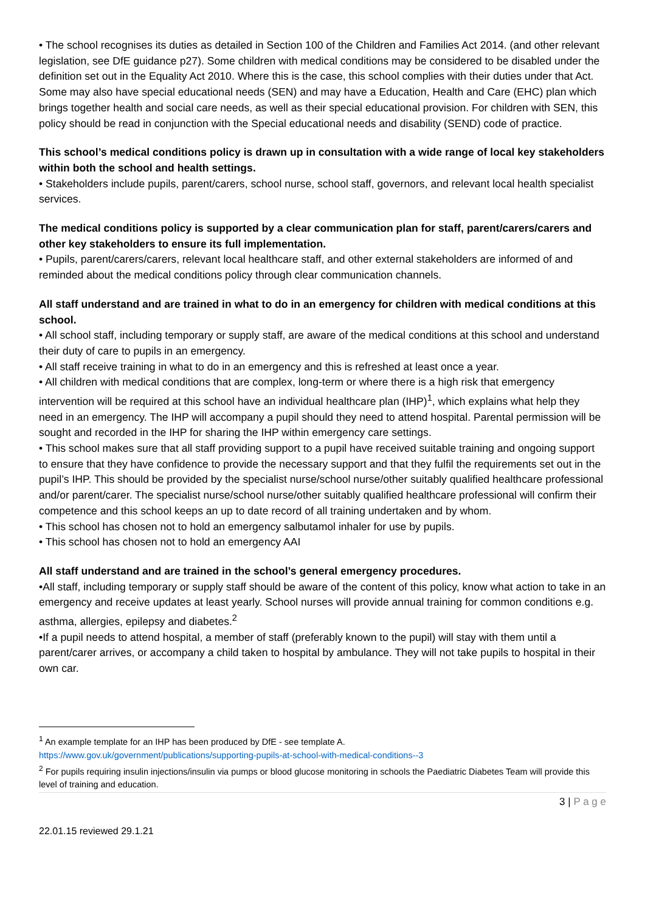• The school recognises its duties as detailed in Section 100 of the Children and Families Act 2014. (and other relevant legislation, see DfE guidance p27). Some children with medical conditions may be considered to be disabled under the definition set out in the Equality Act 2010. Where this is the case, this school complies with their duties under that Act. Some may also have special educational needs (SEN) and may have a Education, Health and Care (EHC) plan which brings together health and social care needs, as well as their special educational provision. For children with SEN, this policy should be read in conjunction with the Special educational needs and disability (SEND) code of practice.
This school’s medical conditions policy is drawn up in consultation with a wide range of local key stakeholders within both the school and health settings.
• Stakeholders include pupils, parent/carers, school nurse, school staff, governors, and relevant local health specialist services.
The medical conditions policy is supported by a clear communication plan for staff, parent/carers/carers and other key stakeholders to ensure its full implementation.
• Pupils, parent/carers/carers, relevant local healthcare staff, and other external stakeholders are informed of and reminded about the medical conditions policy through clear communication channels.
All staff understand and are trained in what to do in an emergency for children with medical conditions at this school.
• All school staff, including temporary or supply staff, are aware of the medical conditions at this school and understand their duty of care to pupils in an emergency.
• All staff receive training in what to do in an emergency and this is refreshed at least once a year.
• All children with medical conditions that are complex, long-term or where there is a high risk that emergency intervention will be required at this school have an individual healthcare plan (IHP)<sup>1</sup>, which explains what help they need in an emergency. The IHP will accompany a pupil should they need to attend hospital. Parental permission will be sought and recorded in the IHP for sharing the IHP within emergency care settings.
• This school makes sure that all staff providing support to a pupil have received suitable training and ongoing support to ensure that they have confidence to provide the necessary support and that they fulfil the requirements set out in the pupil’s IHP. This should be provided by the specialist nurse/school nurse/other suitably qualified healthcare professional and/or parent/carer. The specialist nurse/school nurse/other suitably qualified healthcare professional will confirm their competence and this school keeps an up to date record of all training undertaken and by whom.
• This school has chosen not to hold an emergency salbutamol inhaler for use by pupils.
• This school has chosen not to hold an emergency AAI
All staff understand and are trained in the school’s general emergency procedures.
•All staff, including temporary or supply staff should be aware of the content of this policy, know what action to take in an emergency and receive updates at least yearly. School nurses will provide annual training for common conditions e.g. asthma, allergies, epilepsy and diabetes.<sup>2</sup>
•If a pupil needs to attend hospital, a member of staff (preferably known to the pupil) will stay with them until a parent/carer arrives, or accompany a child taken to hospital by ambulance. They will not take pupils to hospital in their own car.
<sup>1</sup> An example template for an IHP has been produced by DfE - see template A.
https://www.gov.uk/government/publications/supporting-pupils-at-school-with-medical-conditions--3
<sup>2</sup> For pupils requiring insulin injections/insulin via pumps or blood glucose monitoring in schools the Paediatric Diabetes Team will provide this level of training and education.
3 | P a g e
22.01.15 reviewed 29.1.21